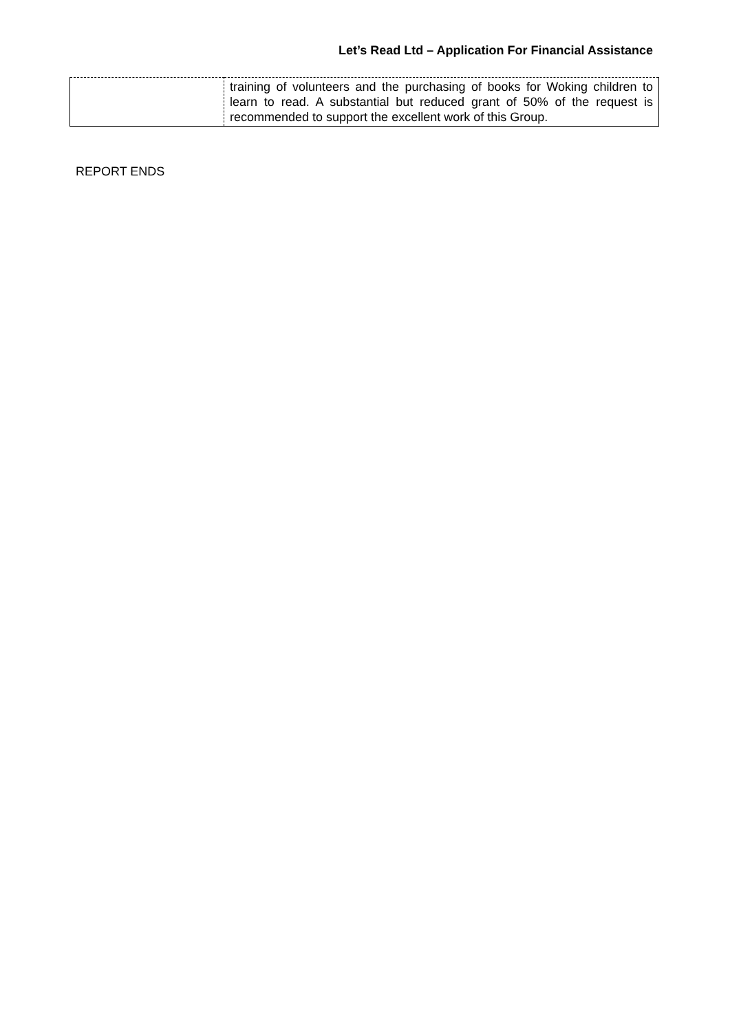Let’s Read Ltd – Application For Financial Assistance
| | training of volunteers and the purchasing of books for Woking children to learn to read. A substantial but reduced grant of 50% of the request is recommended to support the excellent work of this Group. |
REPORT ENDS